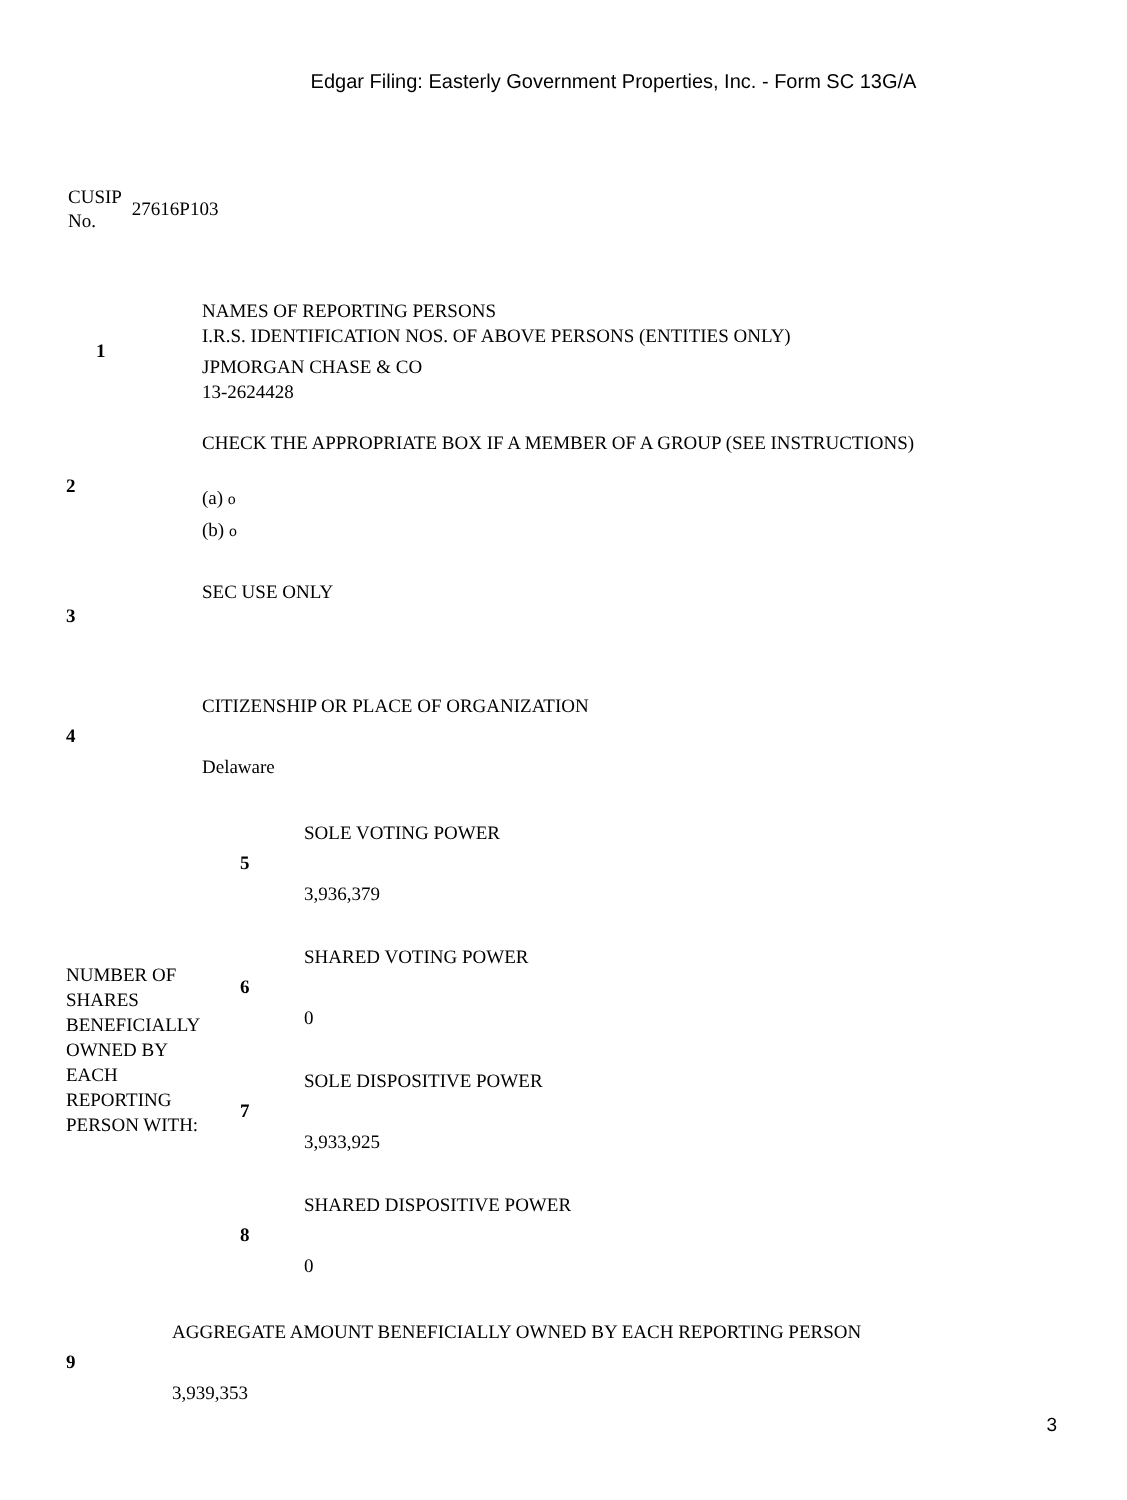Edgar Filing: Easterly Government Properties, Inc. - Form SC 13G/A
CUSIP
No.
27616P103
| 1 | NAMES OF REPORTING PERSONS I.R.S. IDENTIFICATION NOS. OF ABOVE PERSONS (ENTITIES ONLY) JPMORGAN CHASE & CO 13-2624428 |
| 2 | CHECK THE APPROPRIATE BOX IF A MEMBER OF A GROUP (SEE INSTRUCTIONS) (a) o (b) o |
| 3 | SEC USE ONLY |
| 4 | CITIZENSHIP OR PLACE OF ORGANIZATION Delaware |
| NUMBER OF SHARES BENEFICIALLY OWNED BY EACH REPORTING PERSON WITH: | 5 | SOLE VOTING POWER 3,936,379 |
| | 6 | SHARED VOTING POWER 0 |
| | 7 | SOLE DISPOSITIVE POWER 3,933,925 |
| | 8 | SHARED DISPOSITIVE POWER 0 |
| 9 | AGGREGATE AMOUNT BENEFICIALLY OWNED BY EACH REPORTING PERSON 3,939,353 |
3